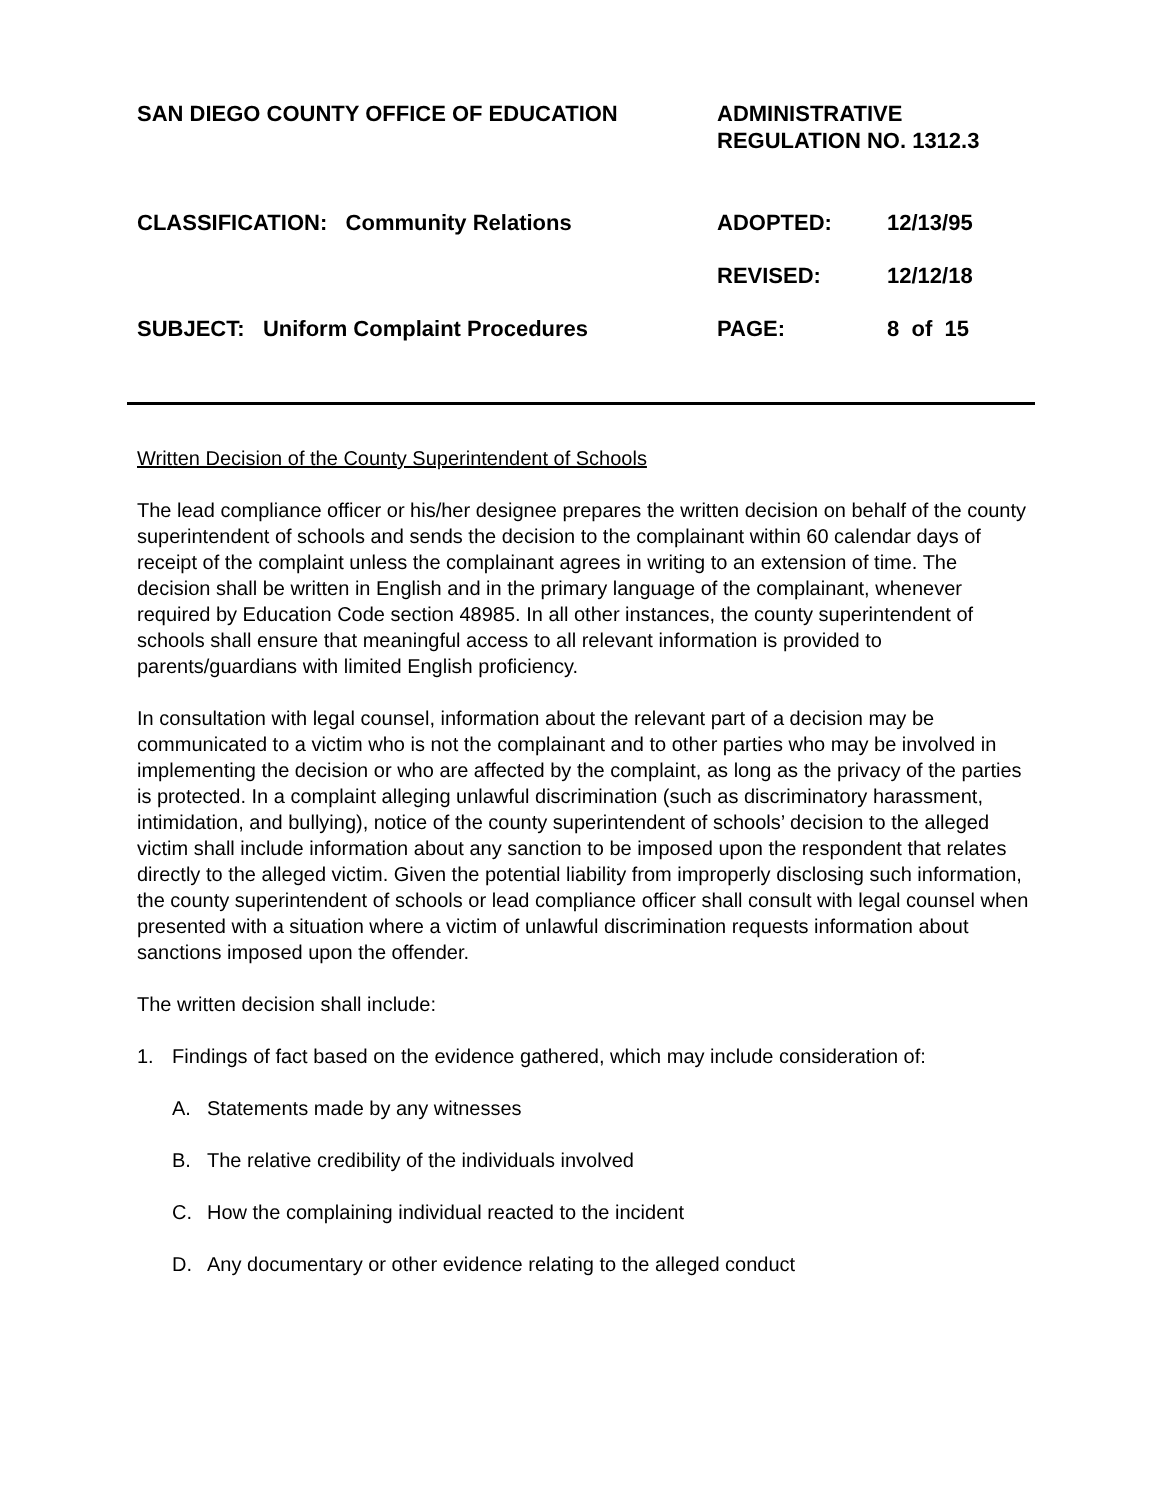SAN DIEGO COUNTY OFFICE OF EDUCATION
ADMINISTRATIVE
REGULATION NO. 1312.3
CLASSIFICATION: Community Relations
ADOPTED:
12/13/95
REVISED:
12/12/18
SUBJECT: Uniform Complaint Procedures
PAGE:
8 of 15
Written Decision of the County Superintendent of Schools
The lead compliance officer or his/her designee prepares the written decision on behalf of the county superintendent of schools and sends the decision to the complainant within 60 calendar days of receipt of the complaint unless the complainant agrees in writing to an extension of time. The decision shall be written in English and in the primary language of the complainant, whenever required by Education Code section 48985. In all other instances, the county superintendent of schools shall ensure that meaningful access to all relevant information is provided to parents/guardians with limited English proficiency.
In consultation with legal counsel, information about the relevant part of a decision may be communicated to a victim who is not the complainant and to other parties who may be involved in implementing the decision or who are affected by the complaint, as long as the privacy of the parties is protected. In a complaint alleging unlawful discrimination (such as discriminatory harassment, intimidation, and bullying), notice of the county superintendent of schools’ decision to the alleged victim shall include information about any sanction to be imposed upon the respondent that relates directly to the alleged victim. Given the potential liability from improperly disclosing such information, the county superintendent of schools or lead compliance officer shall consult with legal counsel when presented with a situation where a victim of unlawful discrimination requests information about sanctions imposed upon the offender.
The written decision shall include:
1. Findings of fact based on the evidence gathered, which may include consideration of:
A. Statements made by any witnesses
B. The relative credibility of the individuals involved
C. How the complaining individual reacted to the incident
D. Any documentary or other evidence relating to the alleged conduct